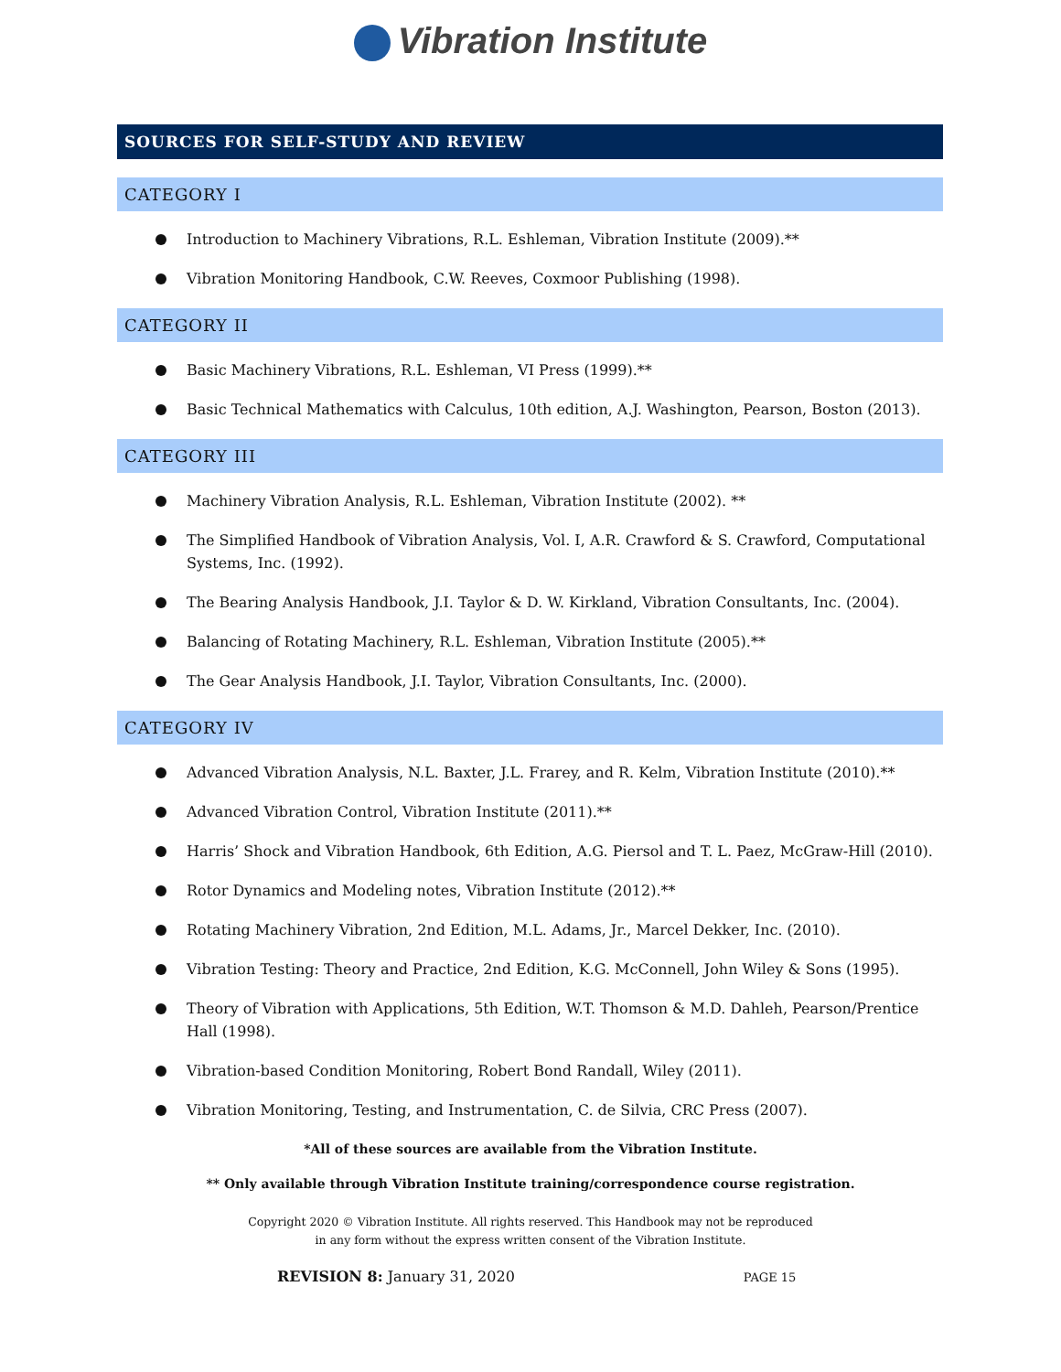Vibration Institute
SOURCES FOR SELF-STUDY AND REVIEW
CATEGORY I
Introduction to Machinery Vibrations, R.L. Eshleman, Vibration Institute (2009).**
Vibration Monitoring Handbook, C.W. Reeves, Coxmoor Publishing (1998).
CATEGORY II
Basic Machinery Vibrations, R.L. Eshleman, VI Press (1999).**
Basic Technical Mathematics with Calculus, 10th edition, A.J. Washington, Pearson, Boston (2013).
CATEGORY III
Machinery Vibration Analysis, R.L. Eshleman, Vibration Institute (2002). **
The Simplified Handbook of Vibration Analysis, Vol. I, A.R. Crawford & S. Crawford, Computational Systems, Inc. (1992).
The Bearing Analysis Handbook, J.I. Taylor & D. W. Kirkland, Vibration Consultants, Inc. (2004).
Balancing of Rotating Machinery, R.L. Eshleman, Vibration Institute (2005).**
The Gear Analysis Handbook, J.I. Taylor, Vibration Consultants, Inc. (2000).
CATEGORY IV
Advanced Vibration Analysis, N.L. Baxter, J.L. Frarey, and R. Kelm, Vibration Institute (2010).**
Advanced Vibration Control, Vibration Institute (2011).**
Harris’ Shock and Vibration Handbook, 6th Edition, A.G. Piersol and T. L. Paez, McGraw-Hill (2010).
Rotor Dynamics and Modeling notes, Vibration Institute (2012).**
Rotating Machinery Vibration, 2nd Edition, M.L. Adams, Jr., Marcel Dekker, Inc. (2010).
Vibration Testing: Theory and Practice, 2nd Edition, K.G. McConnell, John Wiley & Sons (1995).
Theory of Vibration with Applications, 5th Edition, W.T. Thomson & M.D. Dahleh, Pearson/Prentice Hall (1998).
Vibration-based Condition Monitoring, Robert Bond Randall, Wiley (2011).
Vibration Monitoring, Testing, and Instrumentation, C. de Silvia, CRC Press (2007).
*All of these sources are available from the Vibration Institute.
** Only available through Vibration Institute training/correspondence course registration.
Copyright 2020 © Vibration Institute. All rights reserved. This Handbook may not be reproduced
in any form without the express written consent of the Vibration Institute.
REVISION 8: January 31, 2020
PAGE 15